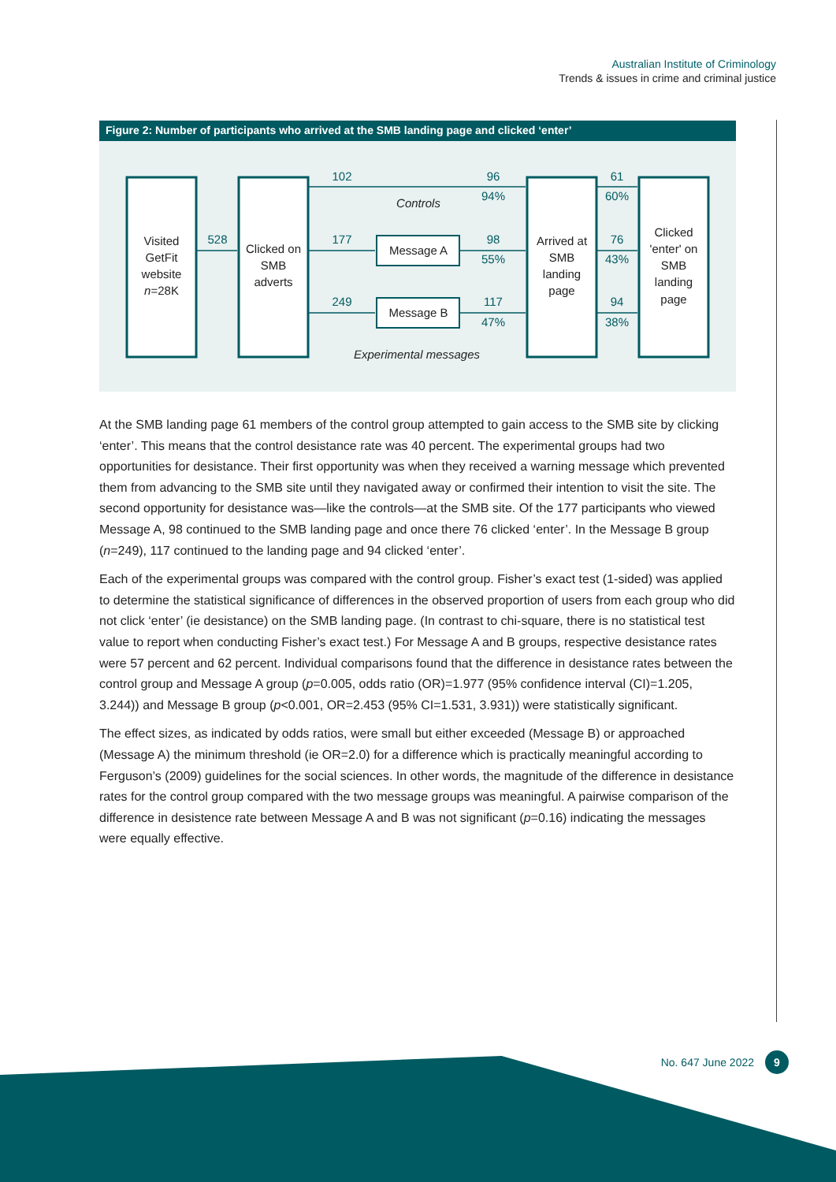Australian Institute of Criminology
Trends & issues in crime and criminal justice
Figure 2: Number of participants who arrived at the SMB landing page and clicked ‘enter’
Visited
GetFit
website
n=28K
Clicked on
SMB
adverts
Message A
Message B
Controls
Experimental messages
Arrived at
SMB
landing
page
Clicked
'enter' on
SMB
landing
page
528
102
177
249
96
94%
98
55%
117
47%
61
60%
76
43%
94
38%
At the SMB landing page 61 members of the control group attempted to gain access to the SMB site by clicking ‘enter’. This means that the control desistance rate was 40 percent. The experimental groups had two opportunities for desistance. Their first opportunity was when they received a warning message which prevented them from advancing to the SMB site until they navigated away or confirmed their intention to visit the site. The second opportunity for desistance was—like the controls—at the SMB site. Of the 177 participants who viewed Message A, 98 continued to the SMB landing page and once there 76 clicked ‘enter’. In the Message B group (n=249), 117 continued to the landing page and 94 clicked ‘enter’.
Each of the experimental groups was compared with the control group. Fisher’s exact test (1-sided) was applied to determine the statistical significance of differences in the observed proportion of users from each group who did not click ‘enter’ (ie desistance) on the SMB landing page. (In contrast to chi-square, there is no statistical test value to report when conducting Fisher’s exact test.) For Message A and B groups, respective desistance rates were 57 percent and 62 percent. Individual comparisons found that the difference in desistance rates between the control group and Message A group (p=0.005, odds ratio (OR)=1.977 (95% confidence interval (CI)=1.205, 3.244)) and Message B group (p<0.001, OR=2.453 (95% CI=1.531, 3.931)) were statistically significant.
The effect sizes, as indicated by odds ratios, were small but either exceeded (Message B) or approached (Message A) the minimum threshold (ie OR=2.0) for a difference which is practically meaningful according to Ferguson’s (2009) guidelines for the social sciences. In other words, the magnitude of the difference in desistance rates for the control group compared with the two message groups was meaningful. A pairwise comparison of the difference in desistence rate between Message A and B was not significant (p=0.16) indicating the messages were equally effective.
No. 647 June 2022 9